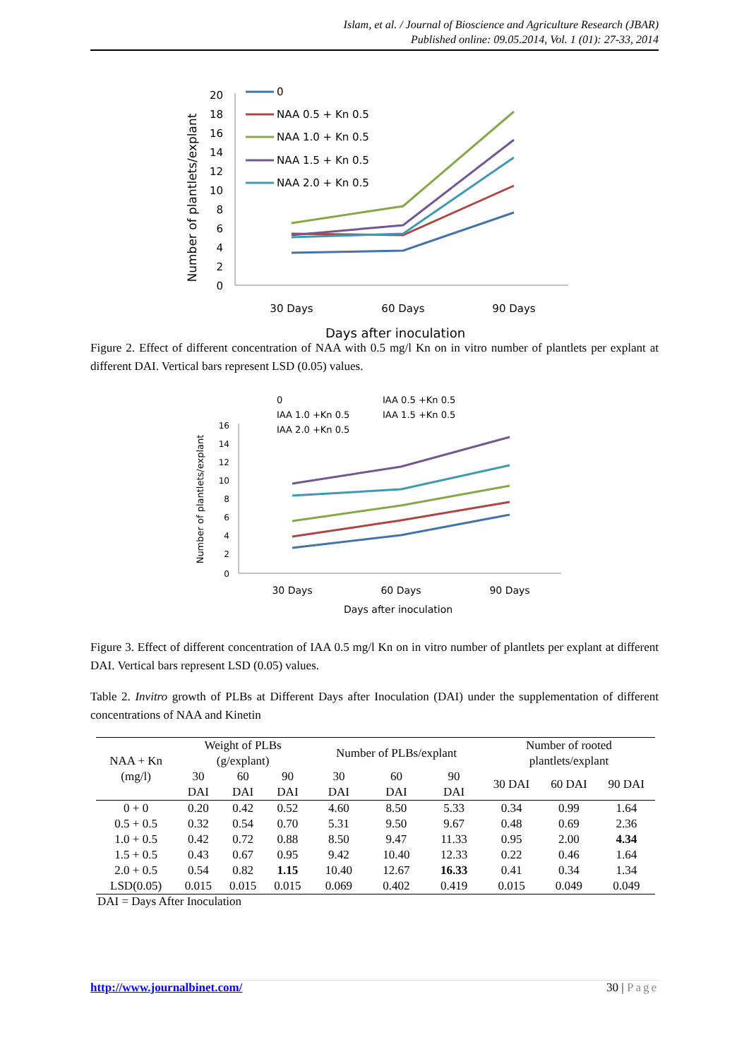Islam, et al. / Journal of Bioscience and Agriculture Research (JBAR)
Published online: 09.05.2014, Vol. 1 (01): 27-33, 2014
Number of plantlets/explant
20
18
16
14
12
10
8
6
4
2
0
0
NAA 0.5 + Kn 0.5
NAA 1.0 + Kn 0.5
NAA 1.5 + Kn 0.5
NAA 2.0 + Kn 0.5
30 Days
60 Days
90 Days
Days after inoculation
Figure 2. Effect of different concentration of NAA with 0.5 mg/l Kn on in vitro number of plantlets per explant at different DAI. Vertical bars represent LSD (0.05) values.
Number of plantlets/explant
16
14
12
10
8
6
4
2
0
0
IAA 0.5 +Kn 0.5
IAA 1.0 +Kn 0.5
IAA 1.5 +Kn 0.5
IAA 2.0 +Kn 0.5
30 Days
60 Days
90 Days
Days after inoculation
Figure 3. Effect of different concentration of IAA 0.5 mg/l Kn on in vitro number of plantlets per explant at different DAI. Vertical bars represent LSD (0.05) values.
Table 2. Invitro growth of PLBs at Different Days after Inoculation (DAI) under the supplementation of different concentrations of NAA and Kinetin
| NAA + Kn (mg/l) | Weight of PLBs (g/explant) | | | Number of PLBs/explant | | | Number of rooted plantlets/explant | | |
| --- | --- | --- | --- | --- | --- | --- | --- | --- | --- |
| | 30 DAI | 60 DAI | 90 DAI | 30 DAI | 60 DAI | 90 DAI | 30 DAI | 60 DAI | 90 DAI |
| 0 + 0 | 0.20 | 0.42 | 0.52 | 4.60 | 8.50 | 5.33 | 0.34 | 0.99 | 1.64 |
| 0.5 + 0.5 | 0.32 | 0.54 | 0.70 | 5.31 | 9.50 | 9.67 | 0.48 | 0.69 | 2.36 |
| 1.0 + 0.5 | 0.42 | 0.72 | 0.88 | 8.50 | 9.47 | 11.33 | 0.95 | 2.00 | 4.34 |
| 1.5 + 0.5 | 0.43 | 0.67 | 0.95 | 9.42 | 10.40 | 12.33 | 0.22 | 0.46 | 1.64 |
| 2.0 + 0.5 | 0.54 | 0.82 | 1.15 | 10.40 | 12.67 | 16.33 | 0.41 | 0.34 | 1.34 |
| LSD(0.05) | 0.015 | 0.015 | 0.015 | 0.069 | 0.402 | 0.419 | 0.015 | 0.049 | 0.049 |
DAI = Days After Inoculation
http://www.journalbinet.com/ 30 | Page